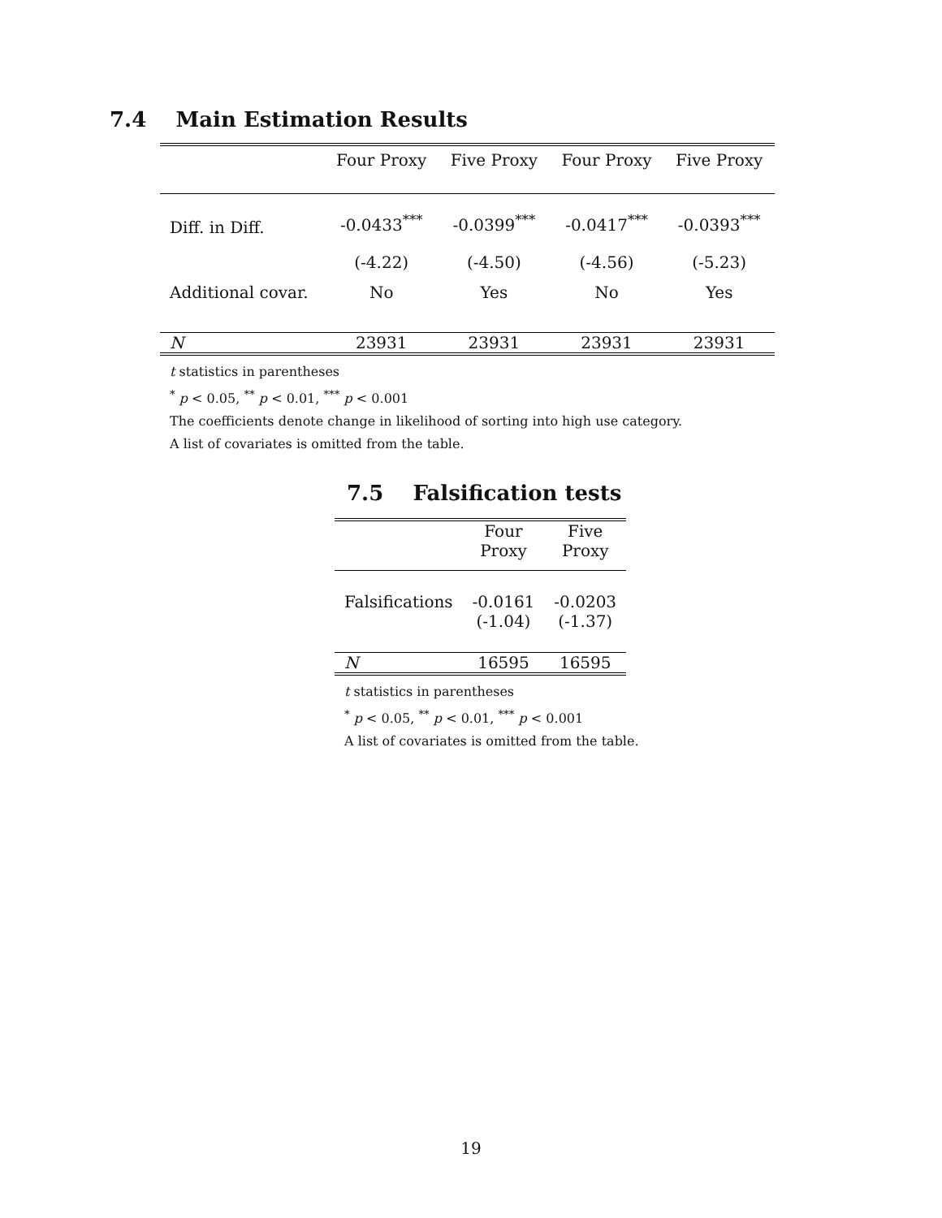7.4 Main Estimation Results
| | Four Proxy | Five Proxy | Four Proxy | Five Proxy |
| --- | --- | --- | --- | --- |
| Diff. in Diff. | -0.0433<sup>***</sup> | -0.0399<sup>***</sup> | -0.0417<sup>***</sup> | -0.0393<sup>***</sup> |
| | (-4.22) | (-4.50) | (-4.56) | (-5.23) |
| Additional covar. | No | Yes | No | Yes |
| N | 23931 | 23931 | 23931 | 23931 |
t statistics in parentheses
<sup>*</sup> p < 0.05, <sup>**</sup> p < 0.01, <sup>***</sup> p < 0.001
The coefficients denote change in likelihood of sorting into high use category.
A list of covariates is omitted from the table.
7.5 Falsification tests
| | Four Proxy | Five Proxy |
| --- | --- | --- |
| Falsifications | -0.0161 | -0.0203 |
| | (-1.04) | (-1.37) |
| N | 16595 | 16595 |
t statistics in parentheses
<sup>*</sup> p < 0.05, <sup>**</sup> p < 0.01, <sup>***</sup> p < 0.001
A list of covariates is omitted from the table.
19